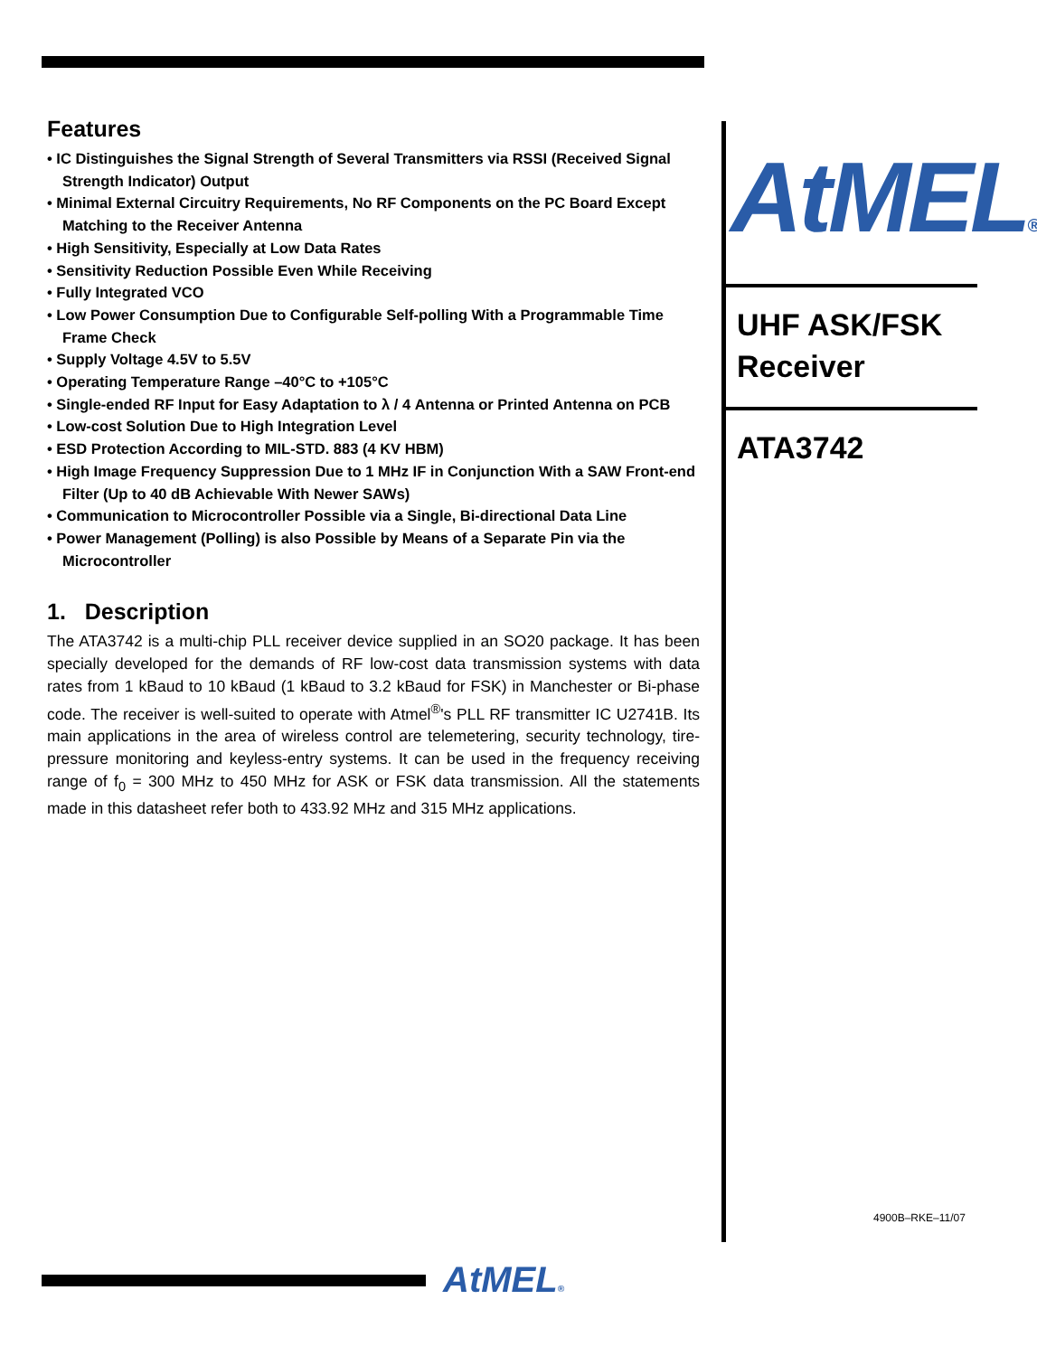Features
• IC Distinguishes the Signal Strength of Several Transmitters via RSSI (Received Signal Strength Indicator) Output
• Minimal External Circuitry Requirements, No RF Components on the PC Board Except Matching to the Receiver Antenna
• High Sensitivity, Especially at Low Data Rates
• Sensitivity Reduction Possible Even While Receiving
• Fully Integrated VCO
• Low Power Consumption Due to Configurable Self-polling With a Programmable Time Frame Check
• Supply Voltage 4.5V to 5.5V
• Operating Temperature Range –40°C to +105°C
• Single-ended RF Input for Easy Adaptation to λ / 4 Antenna or Printed Antenna on PCB
• Low-cost Solution Due to High Integration Level
• ESD Protection According to MIL-STD. 883 (4 KV HBM)
• High Image Frequency Suppression Due to 1 MHz IF in Conjunction With a SAW Front-end Filter (Up to 40 dB Achievable With Newer SAWs)
• Communication to Microcontroller Possible via a Single, Bi-directional Data Line
• Power Management (Polling) is also Possible by Means of a Separate Pin via the Microcontroller
1. Description
The ATA3742 is a multi-chip PLL receiver device supplied in an SO20 package. It has been specially developed for the demands of RF low-cost data transmission systems with data rates from 1 kBaud to 10 kBaud (1 kBaud to 3.2 kBaud for FSK) in Manchester or Bi-phase code. The receiver is well-suited to operate with Atmel<sup>®</sup>'s PLL RF transmitter IC U2741B. Its main applications in the area of wireless control are telemetering, security technology, tire-pressure monitoring and keyless-entry systems. It can be used in the frequency receiving range of f<sub>0</sub> = 300 MHz to 450 MHz for ASK or FSK data transmission. All the statements made in this datasheet refer both to 433.92 MHz and 315 MHz applications.
AtMEL®
UHF ASK/FSK Receiver
ATA3742
4900B–RKE–11/07
AtMEL®